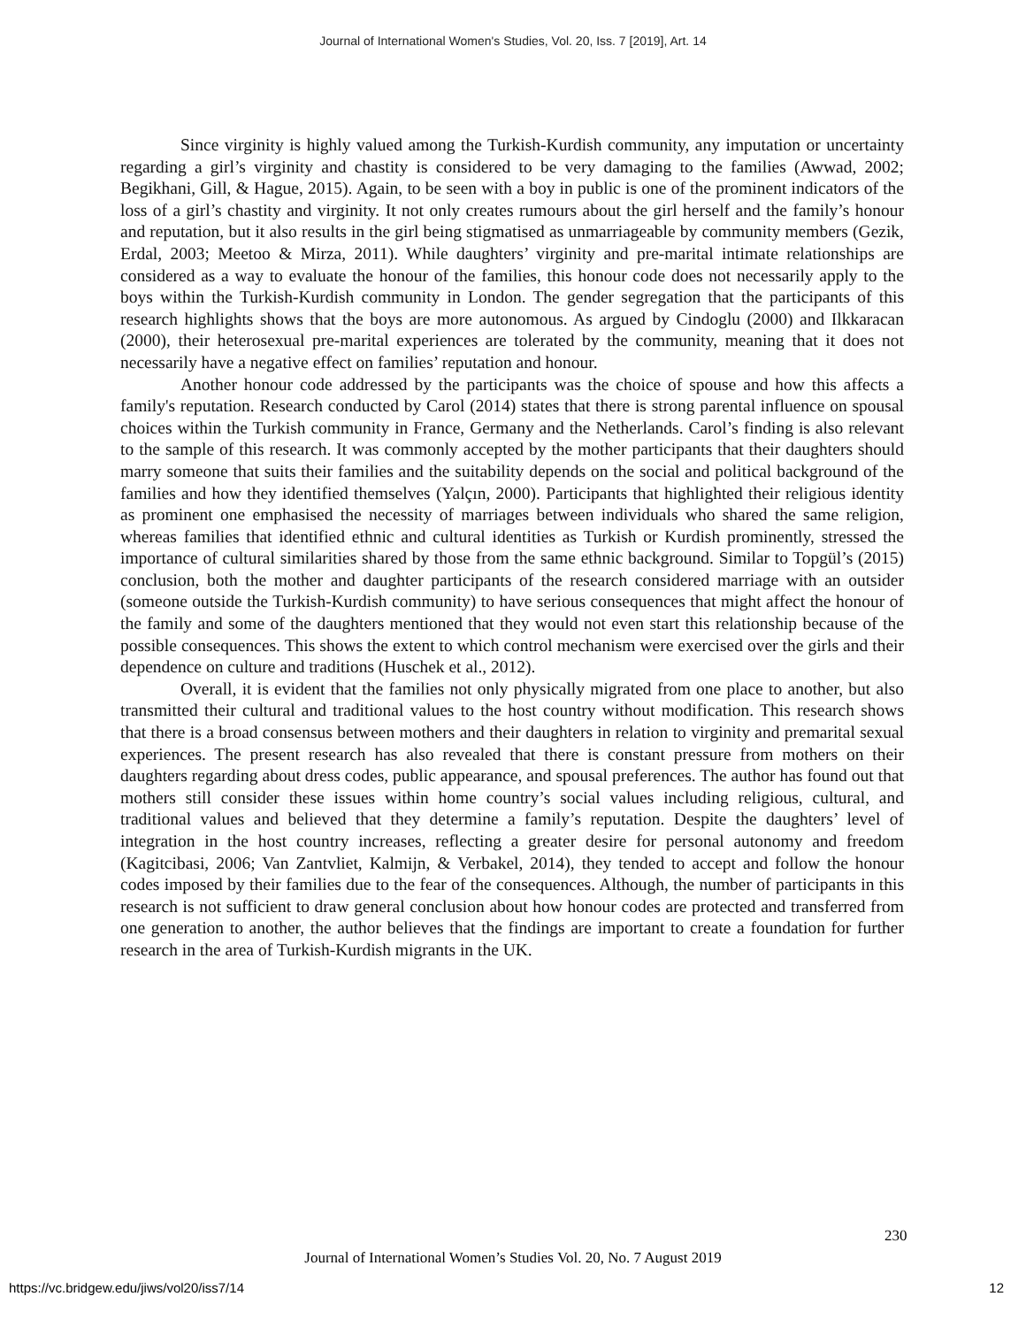Journal of International Women's Studies, Vol. 20, Iss. 7 [2019], Art. 14
Since virginity is highly valued among the Turkish-Kurdish community, any imputation or uncertainty regarding a girl’s virginity and chastity is considered to be very damaging to the families (Awwad, 2002; Begikhani, Gill, & Hague, 2015). Again, to be seen with a boy in public is one of the prominent indicators of the loss of a girl’s chastity and virginity. It not only creates rumours about the girl herself and the family’s honour and reputation, but it also results in the girl being stigmatised as unmarriageable by community members (Gezik, Erdal, 2003; Meetoo & Mirza, 2011). While daughters’ virginity and pre-marital intimate relationships are considered as a way to evaluate the honour of the families, this honour code does not necessarily apply to the boys within the Turkish-Kurdish community in London. The gender segregation that the participants of this research highlights shows that the boys are more autonomous. As argued by Cindoglu (2000) and Ilkkaracan (2000), their heterosexual pre-marital experiences are tolerated by the community, meaning that it does not necessarily have a negative effect on families’ reputation and honour.
Another honour code addressed by the participants was the choice of spouse and how this affects a family's reputation. Research conducted by Carol (2014) states that there is strong parental influence on spousal choices within the Turkish community in France, Germany and the Netherlands. Carol’s finding is also relevant to the sample of this research. It was commonly accepted by the mother participants that their daughters should marry someone that suits their families and the suitability depends on the social and political background of the families and how they identified themselves (Yalçın, 2000). Participants that highlighted their religious identity as prominent one emphasised the necessity of marriages between individuals who shared the same religion, whereas families that identified ethnic and cultural identities as Turkish or Kurdish prominently, stressed the importance of cultural similarities shared by those from the same ethnic background. Similar to Topgül’s (2015) conclusion, both the mother and daughter participants of the research considered marriage with an outsider (someone outside the Turkish-Kurdish community) to have serious consequences that might affect the honour of the family and some of the daughters mentioned that they would not even start this relationship because of the possible consequences. This shows the extent to which control mechanism were exercised over the girls and their dependence on culture and traditions (Huschek et al., 2012).
Overall, it is evident that the families not only physically migrated from one place to another, but also transmitted their cultural and traditional values to the host country without modification. This research shows that there is a broad consensus between mothers and their daughters in relation to virginity and premarital sexual experiences. The present research has also revealed that there is constant pressure from mothers on their daughters regarding about dress codes, public appearance, and spousal preferences. The author has found out that mothers still consider these issues within home country’s social values including religious, cultural, and traditional values and believed that they determine a family’s reputation. Despite the daughters’ level of integration in the host country increases, reflecting a greater desire for personal autonomy and freedom (Kagitcibasi, 2006; Van Zantvliet, Kalmijn, & Verbakel, 2014), they tended to accept and follow the honour codes imposed by their families due to the fear of the consequences. Although, the number of participants in this research is not sufficient to draw general conclusion about how honour codes are protected and transferred from one generation to another, the author believes that the findings are important to create a foundation for further research in the area of Turkish-Kurdish migrants in the UK.
230
Journal of International Women’s Studies Vol. 20, No. 7 August 2019
https://vc.bridgew.edu/jiws/vol20/iss7/14
12